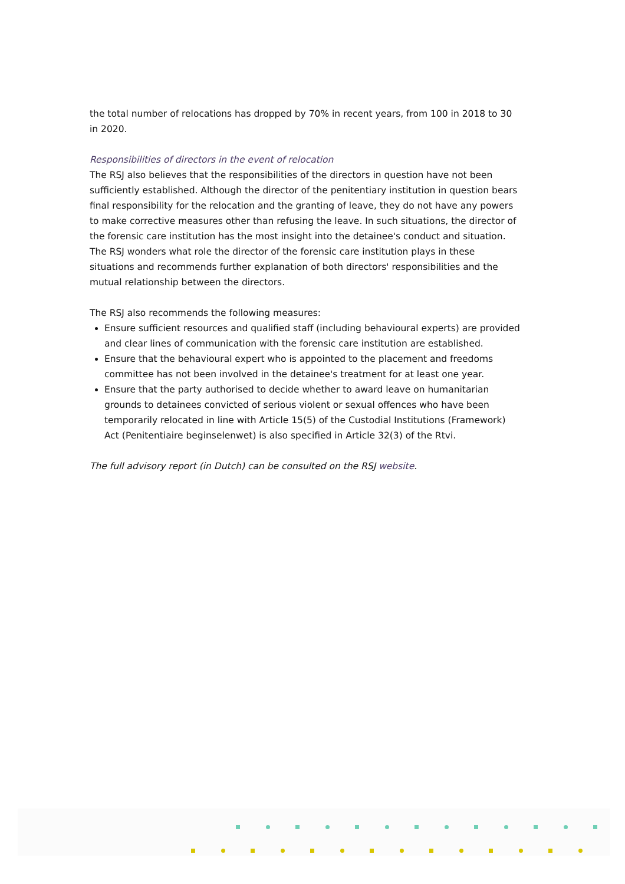the total number of relocations has dropped by 70% in recent years, from 100 in 2018 to 30 in 2020.
Responsibilities of directors in the event of relocation
The RSJ also believes that the responsibilities of the directors in question have not been sufficiently established. Although the director of the penitentiary institution in question bears final responsibility for the relocation and the granting of leave, they do not have any powers to make corrective measures other than refusing the leave. In such situations, the director of the forensic care institution has the most insight into the detainee's conduct and situation. The RSJ wonders what role the director of the forensic care institution plays in these situations and recommends further explanation of both directors' responsibilities and the mutual relationship between the directors.
The RSJ also recommends the following measures:
Ensure sufficient resources and qualified staff (including behavioural experts) are provided and clear lines of communication with the forensic care institution are established.
Ensure that the behavioural expert who is appointed to the placement and freedoms committee has not been involved in the detainee's treatment for at least one year.
Ensure that the party authorised to decide whether to award leave on humanitarian grounds to detainees convicted of serious violent or sexual offences who have been temporarily relocated in line with Article 15(5) of the Custodial Institutions (Framework) Act (Penitentiaire beginselenwet) is also specified in Article 32(3) of the Rtvi.
The full advisory report (in Dutch) can be consulted on the RSJ website.